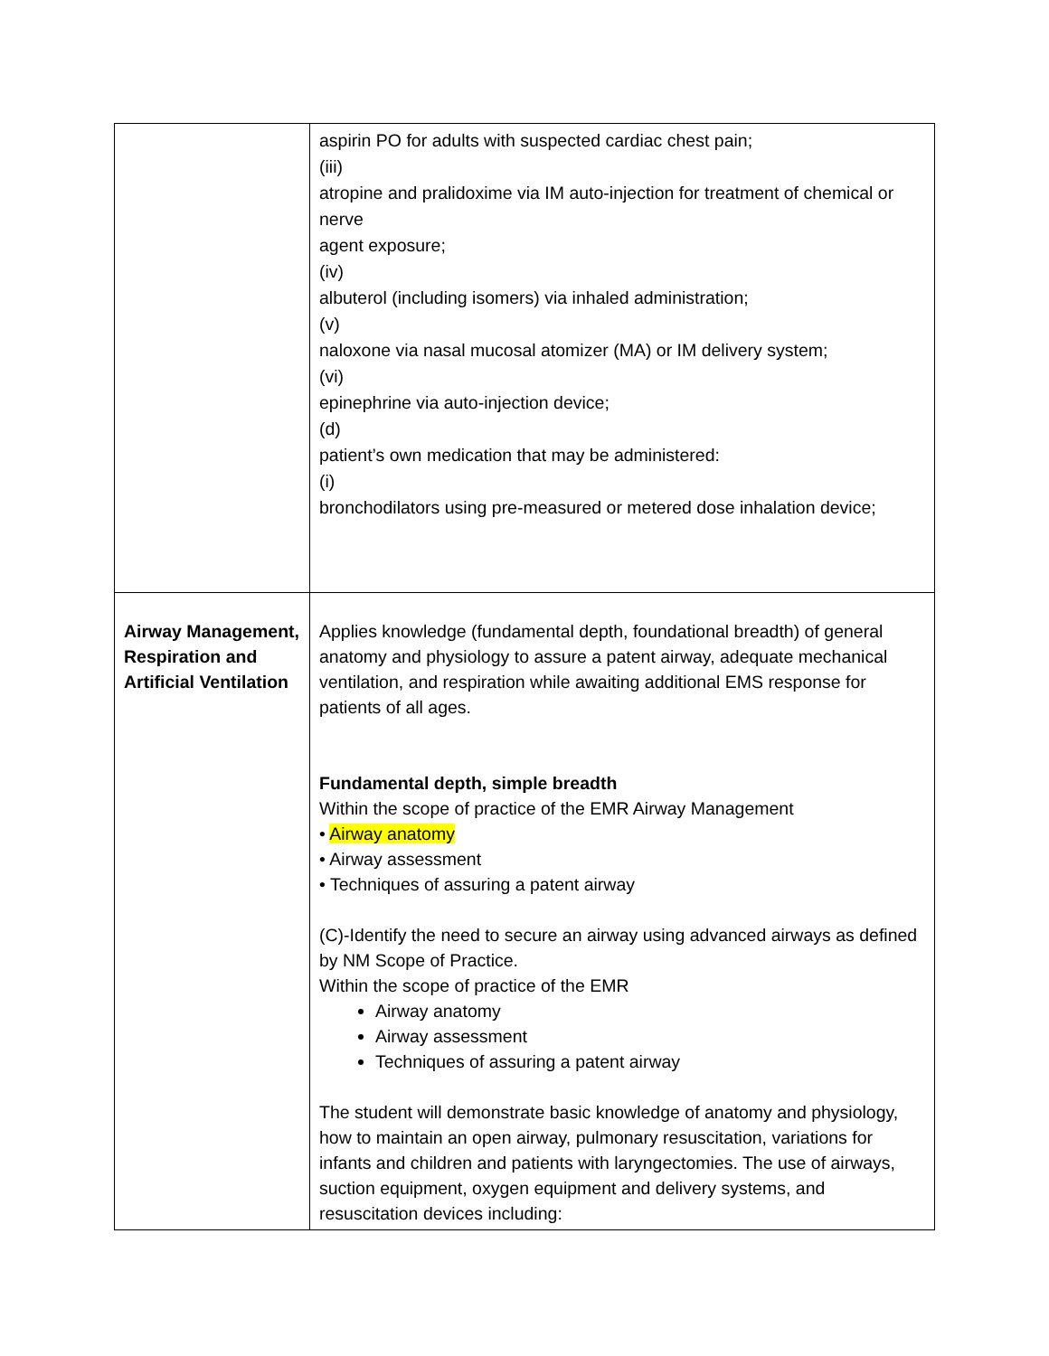| | aspirin PO for adults with suspected cardiac chest pain; (iii) atropine and pralidoxime via IM auto-injection for treatment of chemical or nerve agent exposure; (iv) albuterol (including isomers) via inhaled administration; (v) naloxone via nasal mucosal atomizer (MA) or IM delivery system; (vi) epinephrine via auto-injection device; (d) patient’s own medication that may be administered: (i) bronchodilators using pre-measured or metered dose inhalation device; |
| Airway Management, Respiration and Artificial Ventilation | Applies knowledge (fundamental depth, foundational breadth) of general anatomy and physiology to assure a patent airway, adequate mechanical ventilation, and respiration while awaiting additional EMS response for patients of all ages. Fundamental depth, simple breadth Within the scope of practice of the EMR Airway Management • Airway anatomy • Airway assessment • Techniques of assuring a patent airway (C)-Identify the need to secure an airway using advanced airways as defined by NM Scope of Practice. Within the scope of practice of the EMR Airway anatomy Airway assessment Techniques of assuring a patent airway The student will demonstrate basic knowledge of anatomy and physiology, how to maintain an open airway, pulmonary resuscitation, variations for infants and children and patients with laryngectomies. The use of airways, suction equipment, oxygen equipment and delivery systems, and resuscitation devices including: |